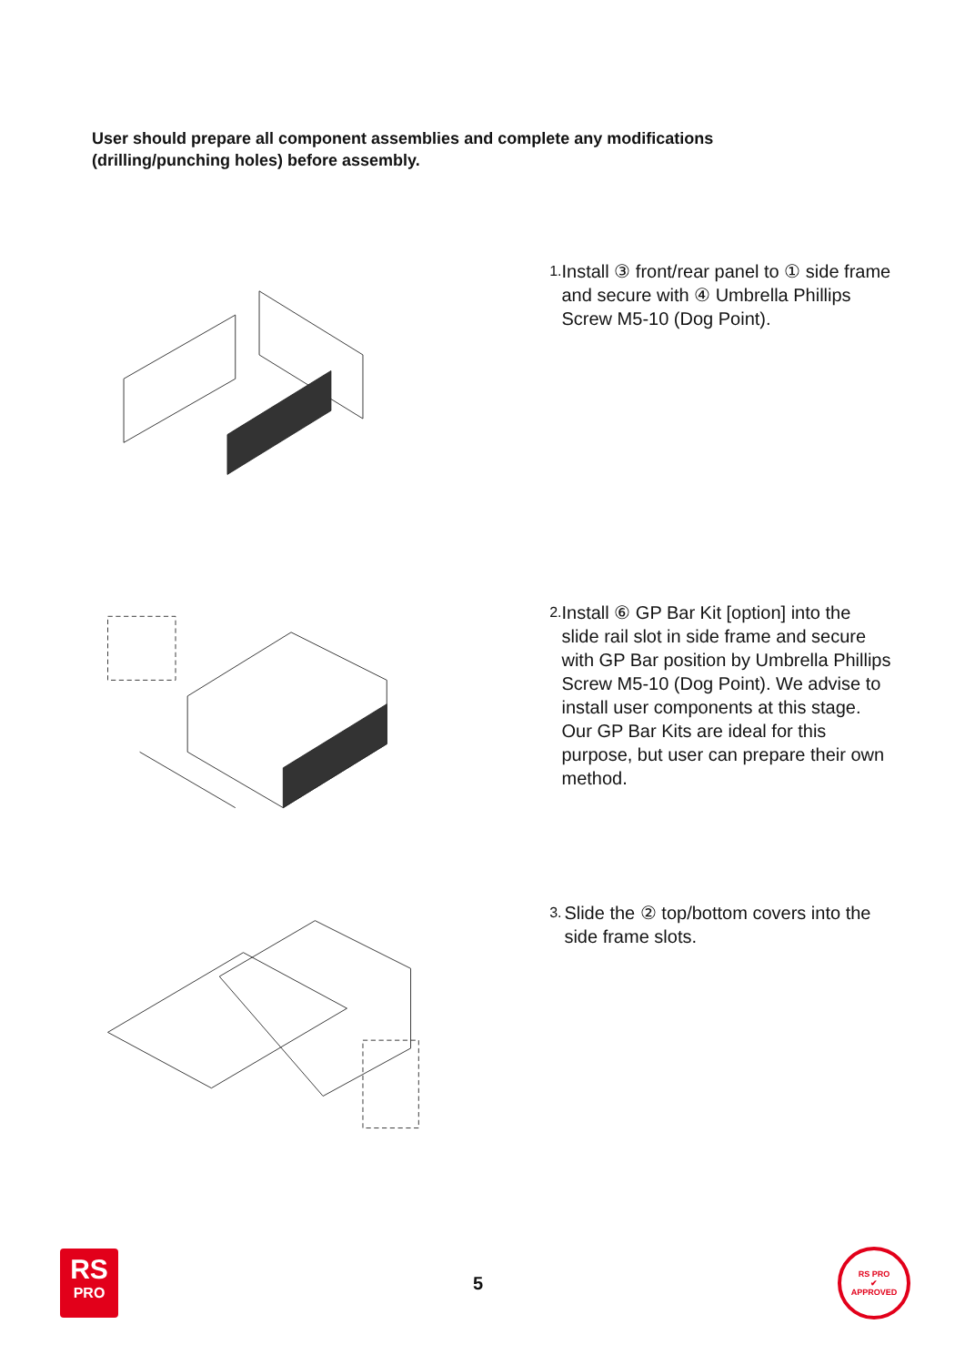User should prepare all component assemblies and complete any modifications (drilling/punching holes) before assembly.
1. Install ③ front/rear panel to ① side frame and secure with ④ Umbrella Phillips Screw M5-10 (Dog Point).
2. Install ⑥ GP Bar Kit [option] into the slide rail slot in side frame and secure with GP Bar position by Umbrella Phillips Screw M5-10 (Dog Point). We advise to install user components at this stage. Our GP Bar Kits are ideal for this purpose, but user can prepare their own method.
3. Slide the ② top/bottom covers into the side frame slots.
RS
PRO
5
RS PRO
✔
APPROVED